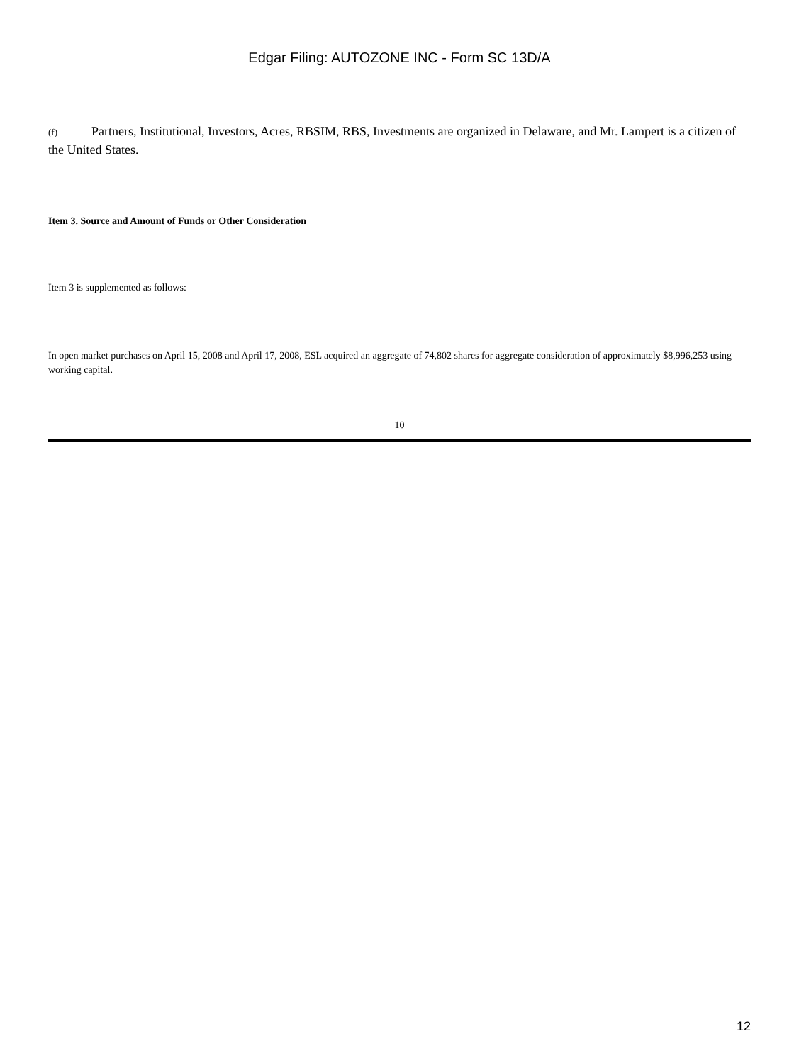Edgar Filing: AUTOZONE INC - Form SC 13D/A
(f) Partners, Institutional, Investors, Acres, RBSIM, RBS, Investments are organized in Delaware, and Mr. Lampert is a citizen of the United States.
Item 3. Source and Amount of Funds or Other Consideration
Item 3 is supplemented as follows:
In open market purchases on April 15, 2008 and April 17, 2008, ESL acquired an aggregate of 74,802 shares for aggregate consideration of approximately $8,996,253 using working capital.
10
12